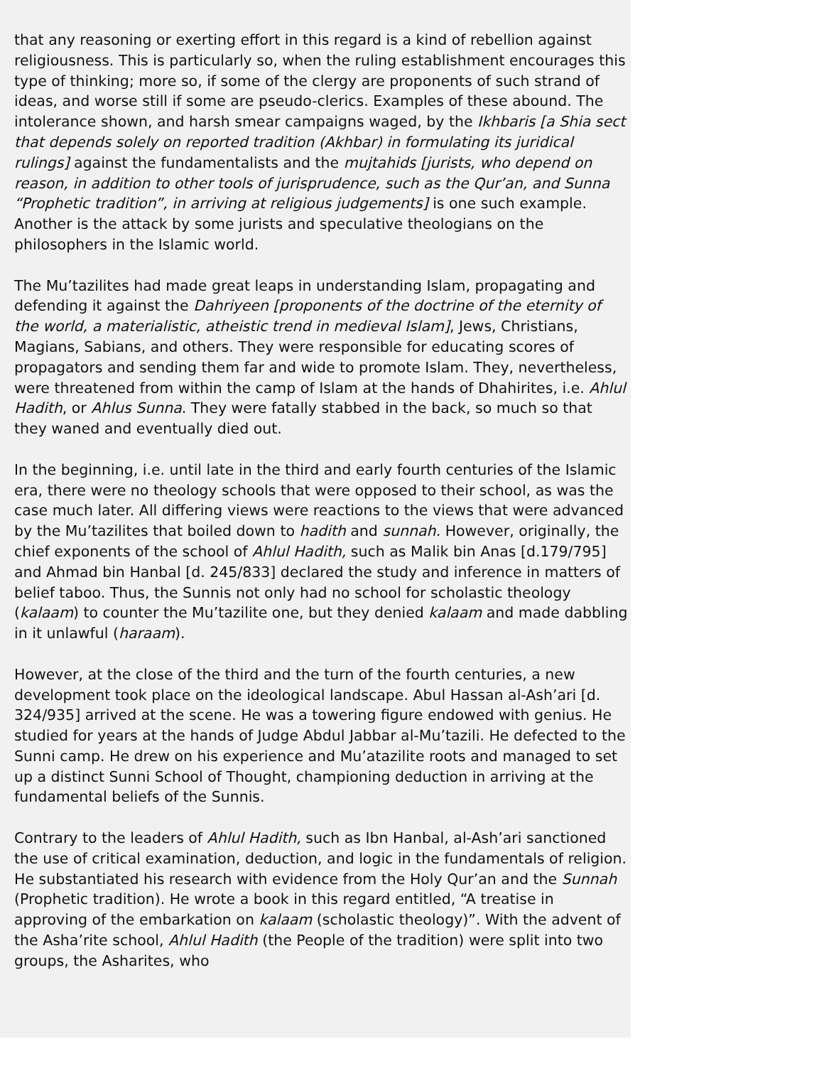that any reasoning or exerting effort in this regard is a kind of rebellion against religiousness. This is particularly so, when the ruling establishment encourages this type of thinking; more so, if some of the clergy are proponents of such strand of ideas, and worse still if some are pseudo-clerics. Examples of these abound. The intolerance shown, and harsh smear campaigns waged, by the Ikhbaris [a Shia sect that depends solely on reported tradition (Akhbar) in formulating its juridical rulings] against the fundamentalists and the mujtahids [jurists, who depend on reason, in addition to other tools of jurisprudence, such as the Qur’an, and Sunna “Prophetic tradition”, in arriving at religious judgements] is one such example. Another is the attack by some jurists and speculative theologians on the philosophers in the Islamic world.
The Mu’tazilites had made great leaps in understanding Islam, propagating and defending it against the Dahriyeen [proponents of the doctrine of the eternity of the world, a materialistic, atheistic trend in medieval Islam], Jews, Christians, Magians, Sabians, and others. They were responsible for educating scores of propagators and sending them far and wide to promote Islam. They, nevertheless, were threatened from within the camp of Islam at the hands of Dhahirites, i.e. Ahlul Hadith, or Ahlus Sunna. They were fatally stabbed in the back, so much so that they waned and eventually died out.
In the beginning, i.e. until late in the third and early fourth centuries of the Islamic era, there were no theology schools that were opposed to their school, as was the case much later. All differing views were reactions to the views that were advanced by the Mu’tazilites that boiled down to hadith and sunnah. However, originally, the chief exponents of the school of Ahlul Hadith, such as Malik bin Anas [d.179/795] and Ahmad bin Hanbal [d. 245/833] declared the study and inference in matters of belief taboo. Thus, the Sunnis not only had no school for scholastic theology (kalaam) to counter the Mu’tazilite one, but they denied kalaam and made dabbling in it unlawful (haraam).
However, at the close of the third and the turn of the fourth centuries, a new development took place on the ideological landscape. Abul Hassan al-Ash’ari [d. 324/935] arrived at the scene. He was a towering figure endowed with genius. He studied for years at the hands of Judge Abdul Jabbar al-Mu’tazili. He defected to the Sunni camp. He drew on his experience and Mu’atazilite roots and managed to set up a distinct Sunni School of Thought, championing deduction in arriving at the fundamental beliefs of the Sunnis.
Contrary to the leaders of Ahlul Hadith, such as Ibn Hanbal, al-Ash’ari sanctioned the use of critical examination, deduction, and logic in the fundamentals of religion. He substantiated his research with evidence from the Holy Qur’an and the Sunnah (Prophetic tradition). He wrote a book in this regard entitled, “A treatise in approving of the embarkation on kalaam (scholastic theology)”. With the advent of the Asha’rite school, Ahlul Hadith (the People of the tradition) were split into two groups, the Asharites, who